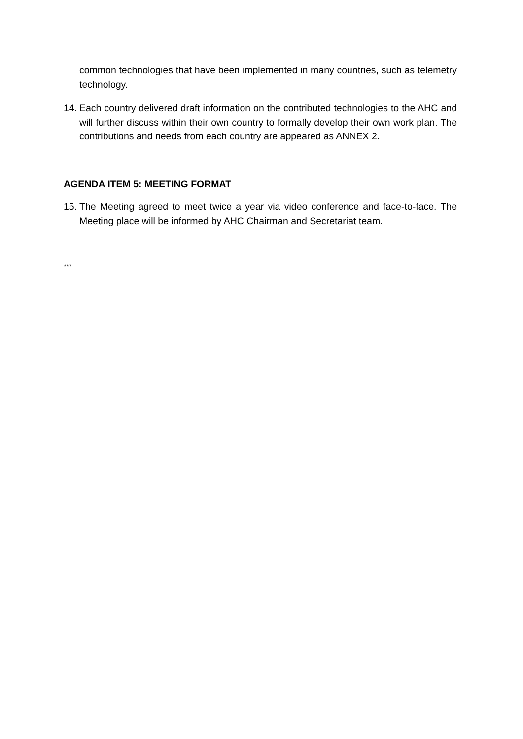common technologies that have been implemented in many countries, such as telemetry technology.
14. Each country delivered draft information on the contributed technologies to the AHC and will further discuss within their own country to formally develop their own work plan. The contributions and needs from each country are appeared as ANNEX 2.
AGENDA ITEM 5: MEETING FORMAT
15. The Meeting agreed to meet twice a year via video conference and face-to-face. The Meeting place will be informed by AHC Chairman and Secretariat team.
***